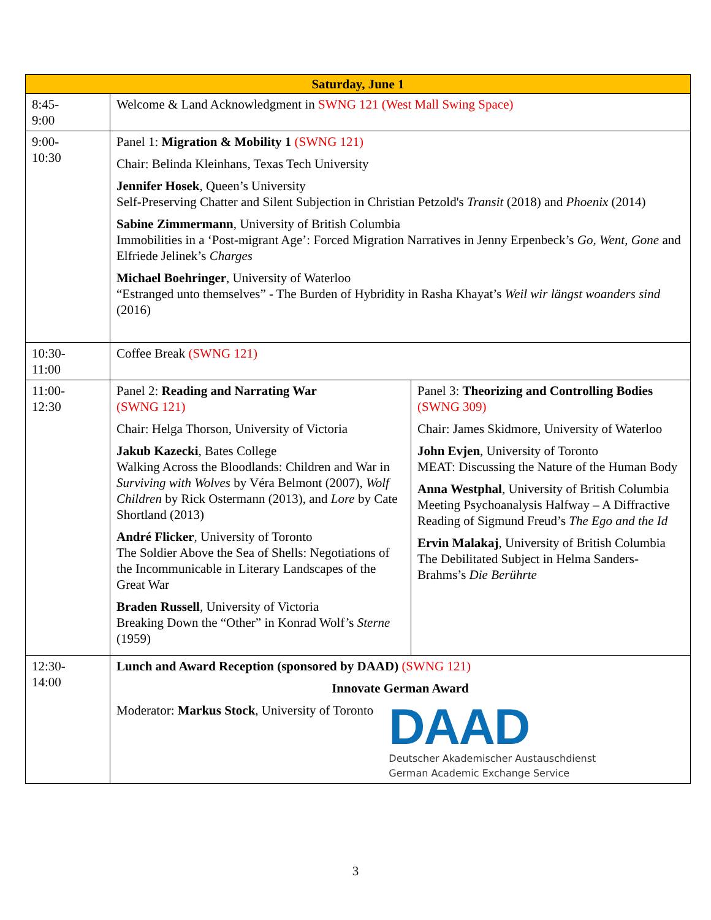| Saturday, June 1 | | |
| --- | --- | --- |
| 8:45- 9:00 | Welcome & Land Acknowledgment in SWNG 121 (West Mall Swing Space) | |
| 9:00- 10:30 | Panel 1: Migration & Mobility 1 (SWNG 121) Chair: Belinda Kleinhans, Texas Tech University Jennifer Hosek , Queen’s University Self-Preserving Chatter and Silent Subjection in Christian Petzold's Transit (2018) and Phoenix (2014) Sabine Zimmermann , University of British Columbia Immobilities in a ‘Post-migrant Age’: Forced Migration Narratives in Jenny Erpenbeck’s Go, Went, Gone and Elfriede Jelinek’s Charges Michael Boehringer , University of Waterloo “Estranged unto themselves” - The Burden of Hybridity in Rasha Khayat’s Weil wir längst woanders sind (2016) | |
| 10:30- 11:00 | Coffee Break (SWNG 121) | |
| 11:00- 12:30 | Panel 2: Reading and Narrating War (SWNG 121) Chair: Helga Thorson, University of Victoria Jakub Kazecki , Bates College Walking Across the Bloodlands: Children and War in Surviving with Wolves by Véra Belmont (2007), Wolf Children by Rick Ostermann (2013), and Lore by Cate Shortland (2013) André Flicker , University of Toronto The Soldier Above the Sea of Shells: Negotiations of the Incommunicable in Literary Landscapes of the Great War Braden Russell , University of Victoria Breaking Down the “Other” in Konrad Wolf’s Sterne (1959) | Panel 3: Theorizing and Controlling Bodies (SWNG 309) Chair: James Skidmore, University of Waterloo John Evjen , University of Toronto MEAT: Discussing the Nature of the Human Body Anna Westphal , University of British Columbia Meeting Psychoanalysis Halfway – A Diffractive Reading of Sigmund Freud’s The Ego and the Id Ervin Malakaj , University of British Columbia The Debilitated Subject in Helma Sanders-Brahms’s Die Berührte |
| 12:30- 14:00 | Lunch and Award Reception (sponsored by DAAD) (SWNG 121) Innovate German Award Moderator: Markus Stock , University of Toronto DAAD Deutscher Akademischer Austauschdienst German Academic Exchange Service | |
3